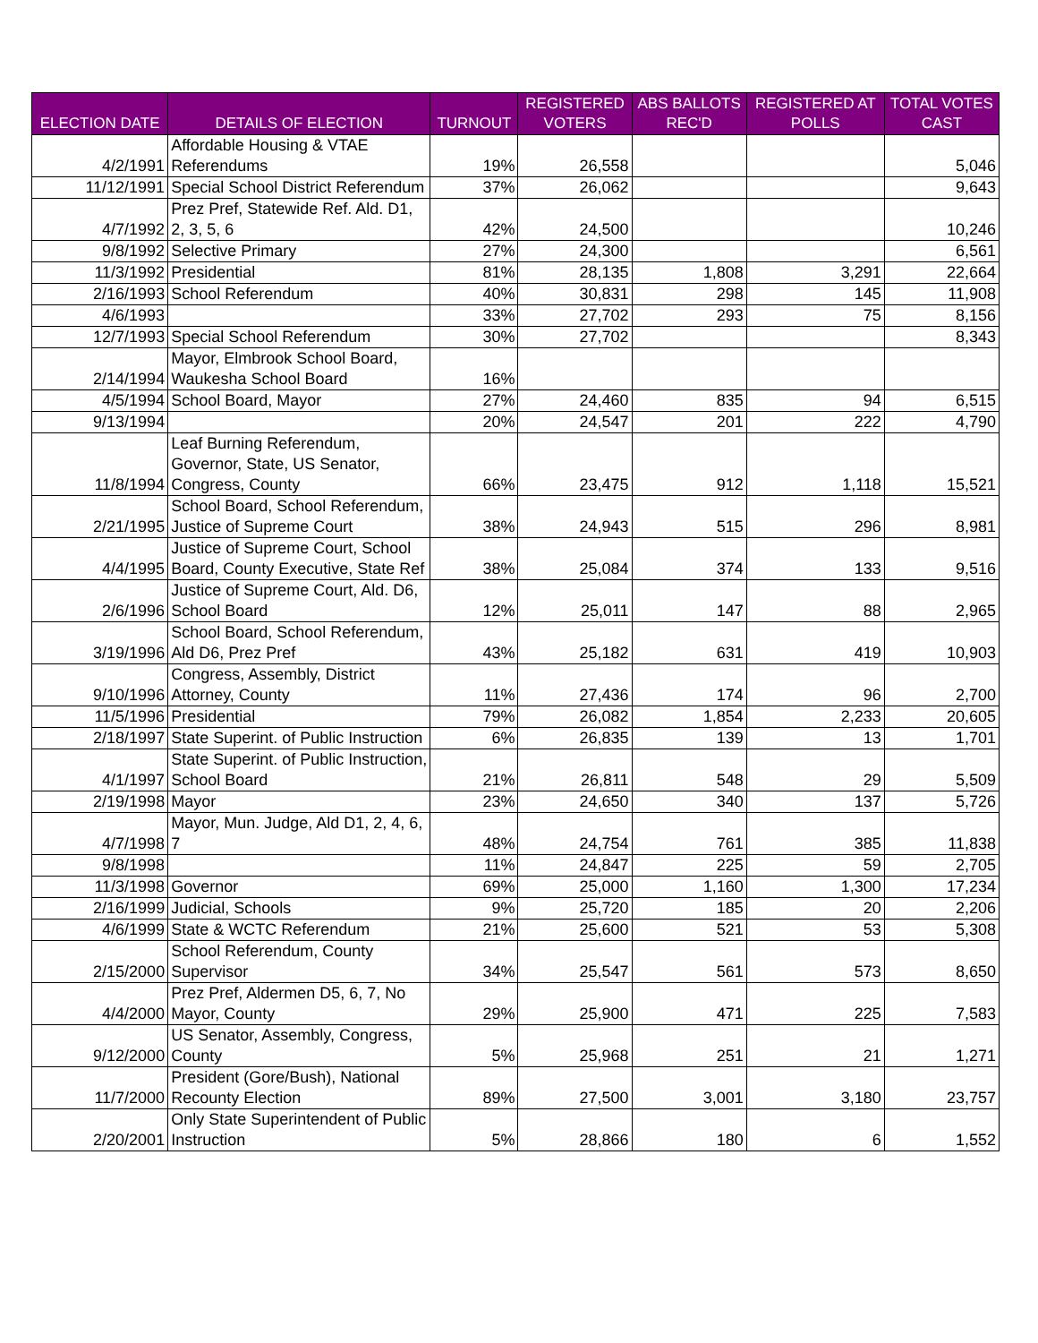| ELECTION DATE | DETAILS OF ELECTION | TURNOUT | REGISTERED VOTERS | ABS BALLOTS REC'D | REGISTERED AT POLLS | TOTAL VOTES CAST |
| --- | --- | --- | --- | --- | --- | --- |
| 4/2/1991 | Affordable Housing & VTAE Referendums | 19% | 26,558 | | | 5,046 |
| 11/12/1991 | Special School District Referendum | 37% | 26,062 | | | 9,643 |
| 4/7/1992 | Prez Pref, Statewide Ref. Ald. D1, 2, 3, 5, 6 | 42% | 24,500 | | | 10,246 |
| 9/8/1992 | Selective Primary | 27% | 24,300 | | | 6,561 |
| 11/3/1992 | Presidential | 81% | 28,135 | 1,808 | 3,291 | 22,664 |
| 2/16/1993 | School Referendum | 40% | 30,831 | 298 | 145 | 11,908 |
| 4/6/1993 | | 33% | 27,702 | 293 | 75 | 8,156 |
| 12/7/1993 | Special School Referendum | 30% | 27,702 | | | 8,343 |
| 2/14/1994 | Mayor, Elmbrook School Board, Waukesha School Board | 16% | | | | |
| 4/5/1994 | School Board, Mayor | 27% | 24,460 | 835 | 94 | 6,515 |
| 9/13/1994 | | 20% | 24,547 | 201 | 222 | 4,790 |
| 11/8/1994 | Leaf Burning Referendum, Governor, State, US Senator, Congress, County | 66% | 23,475 | 912 | 1,118 | 15,521 |
| 2/21/1995 | School Board, School Referendum, Justice of Supreme Court | 38% | 24,943 | 515 | 296 | 8,981 |
| 4/4/1995 | Justice of Supreme Court, School Board, County Executive, State Ref | 38% | 25,084 | 374 | 133 | 9,516 |
| 2/6/1996 | Justice of Supreme Court, Ald. D6, School Board | 12% | 25,011 | 147 | 88 | 2,965 |
| 3/19/1996 | School Board, School Referendum, Ald D6, Prez Pref | 43% | 25,182 | 631 | 419 | 10,903 |
| 9/10/1996 | Congress, Assembly, District Attorney, County | 11% | 27,436 | 174 | 96 | 2,700 |
| 11/5/1996 | Presidential | 79% | 26,082 | 1,854 | 2,233 | 20,605 |
| 2/18/1997 | State Superint. of Public Instruction | 6% | 26,835 | 139 | 13 | 1,701 |
| 4/1/1997 | State Superint. of Public Instruction, School Board | 21% | 26,811 | 548 | 29 | 5,509 |
| 2/19/1998 | Mayor | 23% | 24,650 | 340 | 137 | 5,726 |
| 4/7/1998 | Mayor, Mun. Judge, Ald D1, 2, 4, 6, 7 | 48% | 24,754 | 761 | 385 | 11,838 |
| 9/8/1998 | | 11% | 24,847 | 225 | 59 | 2,705 |
| 11/3/1998 | Governor | 69% | 25,000 | 1,160 | 1,300 | 17,234 |
| 2/16/1999 | Judicial, Schools | 9% | 25,720 | 185 | 20 | 2,206 |
| 4/6/1999 | State & WCTC Referendum | 21% | 25,600 | 521 | 53 | 5,308 |
| 2/15/2000 | School Referendum, County Supervisor | 34% | 25,547 | 561 | 573 | 8,650 |
| 4/4/2000 | Prez Pref, Aldermen D5, 6, 7, No Mayor, County | 29% | 25,900 | 471 | 225 | 7,583 |
| 9/12/2000 | US Senator, Assembly, Congress, County | 5% | 25,968 | 251 | 21 | 1,271 |
| 11/7/2000 | President (Gore/Bush), National Recounty Election | 89% | 27,500 | 3,001 | 3,180 | 23,757 |
| 2/20/2001 | Only State Superintendent of Public Instruction | 5% | 28,866 | 180 | 6 | 1,552 |